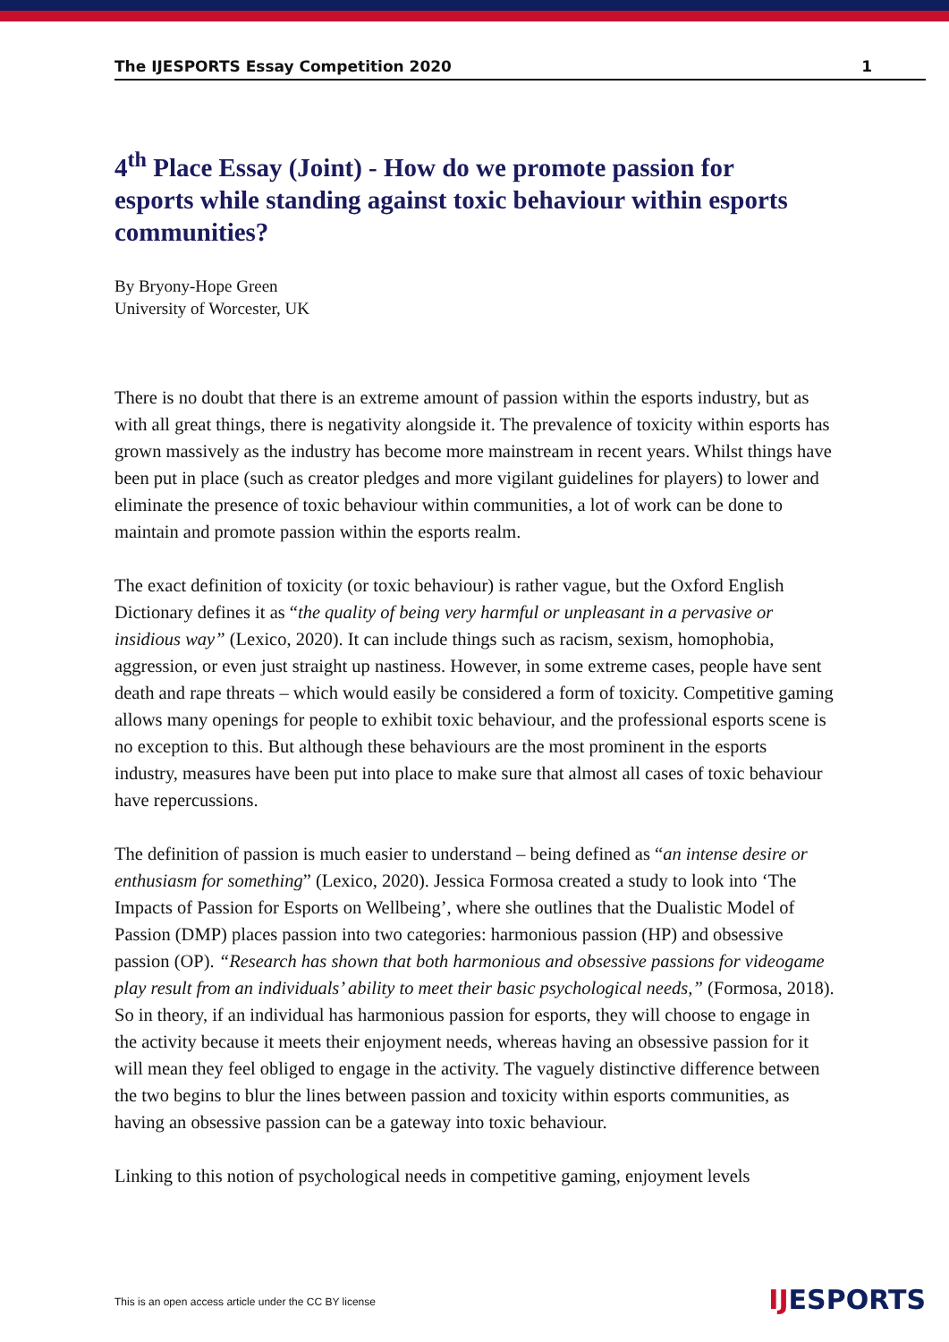The IJESPORTS Essay Competition 2020 1
4<sup>th</sup> Place Essay (Joint) - How do we promote passion for esports while standing against toxic behaviour within esports communities?
By Bryony-Hope Green
University of Worcester, UK
There is no doubt that there is an extreme amount of passion within the esports industry, but as with all great things, there is negativity alongside it. The prevalence of toxicity within esports has grown massively as the industry has become more mainstream in recent years. Whilst things have been put in place (such as creator pledges and more vigilant guidelines for players) to lower and eliminate the presence of toxic behaviour within communities, a lot of work can be done to maintain and promote passion within the esports realm.
The exact definition of toxicity (or toxic behaviour) is rather vague, but the Oxford English Dictionary defines it as “the quality of being very harmful or unpleasant in a pervasive or insidious way” (Lexico, 2020). It can include things such as racism, sexism, homophobia, aggression, or even just straight up nastiness. However, in some extreme cases, people have sent death and rape threats – which would easily be considered a form of toxicity. Competitive gaming allows many openings for people to exhibit toxic behaviour, and the professional esports scene is no exception to this. But although these behaviours are the most prominent in the esports industry, measures have been put into place to make sure that almost all cases of toxic behaviour have repercussions.
The definition of passion is much easier to understand – being defined as “an intense desire or enthusiasm for something” (Lexico, 2020). Jessica Formosa created a study to look into ‘The Impacts of Passion for Esports on Wellbeing’, where she outlines that the Dualistic Model of Passion (DMP) places passion into two categories: harmonious passion (HP) and obsessive passion (OP). “Research has shown that both harmonious and obsessive passions for videogame play result from an individuals’ ability to meet their basic psychological needs,” (Formosa, 2018). So in theory, if an individual has harmonious passion for esports, they will choose to engage in the activity because it meets their enjoyment needs, whereas having an obsessive passion for it will mean they feel obliged to engage in the activity. The vaguely distinctive difference between the two begins to blur the lines between passion and toxicity within esports communities, as having an obsessive passion can be a gateway into toxic behaviour.
Linking to this notion of psychological needs in competitive gaming, enjoyment levels
This is an open access article under the CC BY license
IJESPORTS